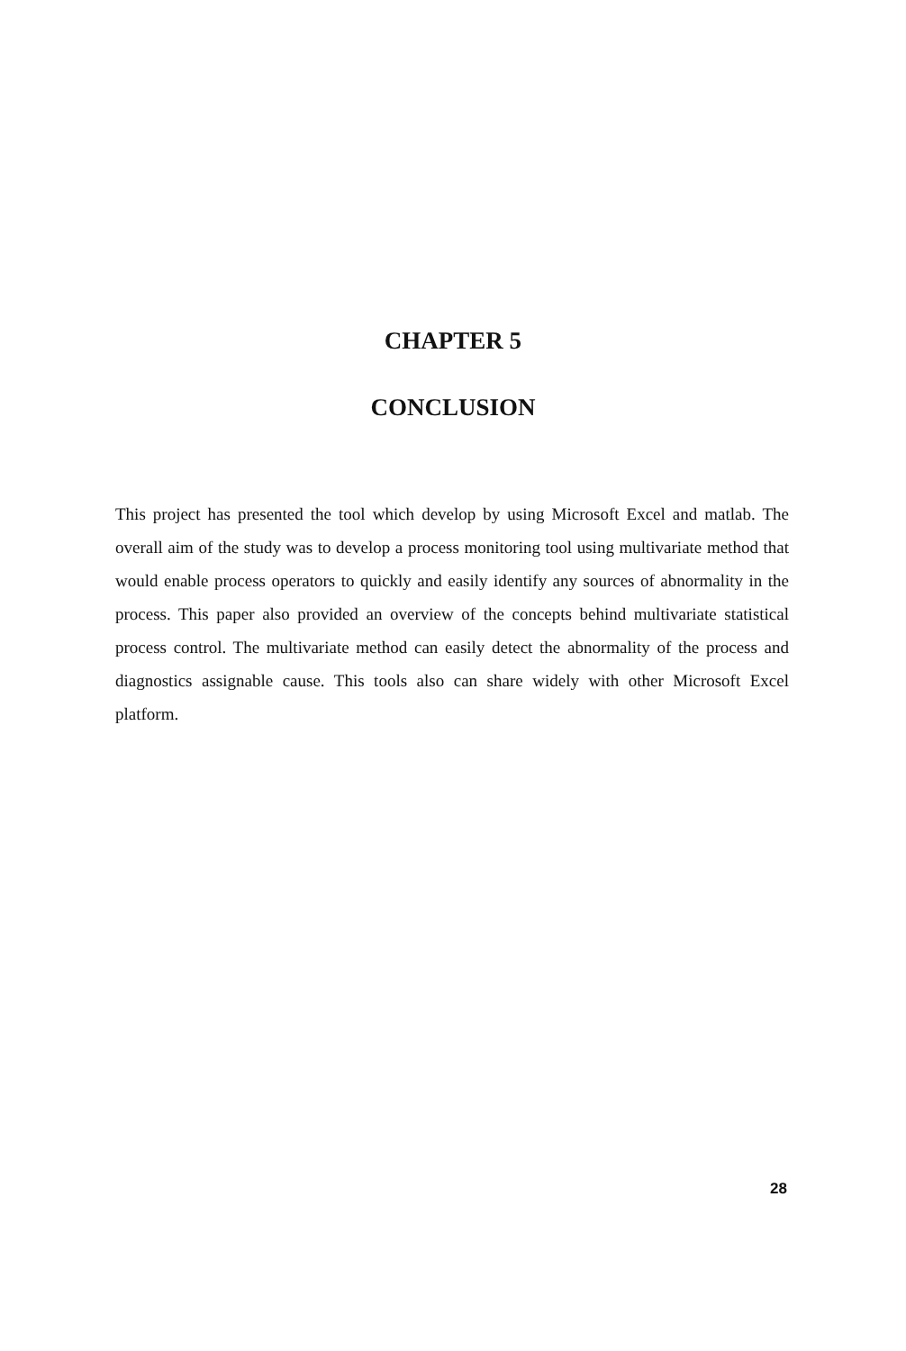CHAPTER 5
CONCLUSION
This project has presented the tool which develop by using Microsoft Excel and matlab. The overall aim of the study was to develop a process monitoring tool using multivariate method that would enable process operators to quickly and easily identify any sources of abnormality in the process. This paper also provided an overview of the concepts behind multivariate statistical process control. The multivariate method can easily detect the abnormality of the process and diagnostics assignable cause. This tools also can share widely with other Microsoft Excel platform.
28